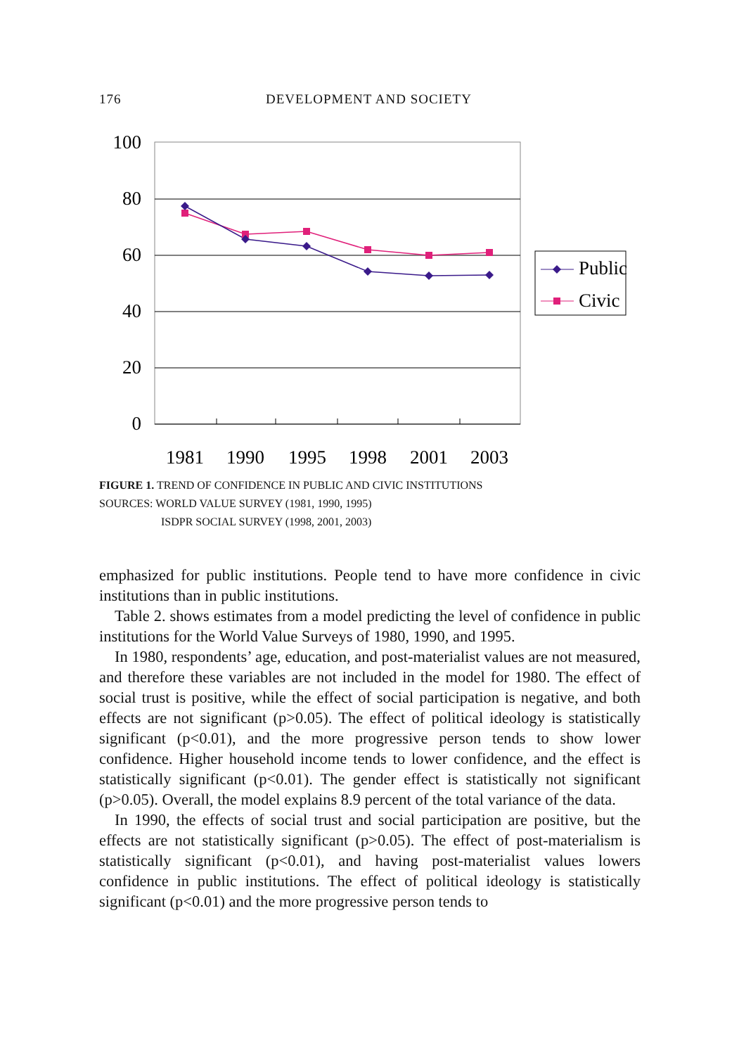176 DEVELOPMENT AND SOCIETY
100
80
60
40
20
0
1981
1990
1995
1998
2001
2003
Public
Civic
FIGURE 1. TREND OF CONFIDENCE IN PUBLIC AND CIVIC INSTITUTIONS
SOURCES: WORLD VALUE SURVEY (1981, 1990, 1995)
ISDPR SOCIAL SURVEY (1998, 2001, 2003)
emphasized for public institutions. People tend to have more confidence in civic institutions than in public institutions.
Table 2. shows estimates from a model predicting the level of confidence in public institutions for the World Value Surveys of 1980, 1990, and 1995.
In 1980, respondents’ age, education, and post-materialist values are not measured, and therefore these variables are not included in the model for 1980. The effect of social trust is positive, while the effect of social participation is negative, and both effects are not significant (p>0.05). The effect of political ideology is statistically significant (p<0.01), and the more progressive person tends to show lower confidence. Higher household income tends to lower confidence, and the effect is statistically significant (p<0.01). The gender effect is statistically not significant (p>0.05). Overall, the model explains 8.9 percent of the total variance of the data.
In 1990, the effects of social trust and social participation are positive, but the effects are not statistically significant (p>0.05). The effect of post-materialism is statistically significant (p<0.01), and having post-materialist values lowers confidence in public institutions. The effect of political ideology is statistically significant (p<0.01) and the more progressive person tends to